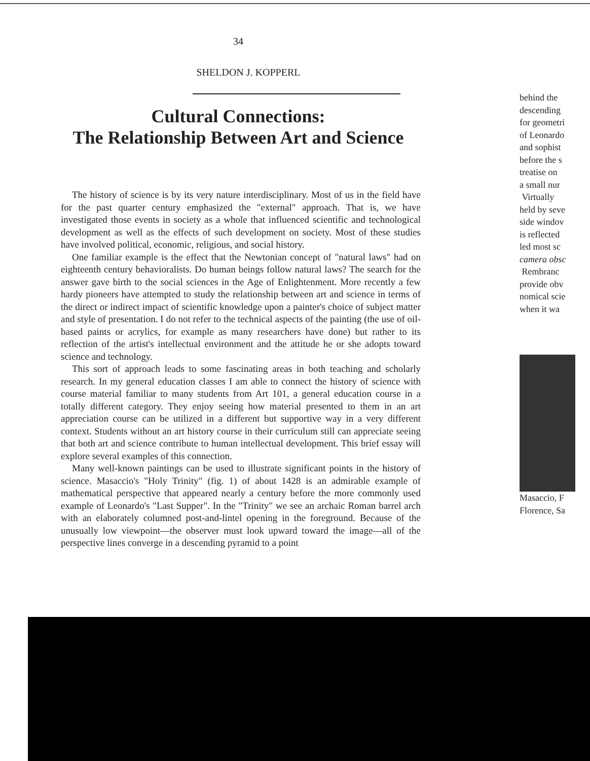34
SHELDON J. KOPPERL
Cultural Connections:
The Relationship Between Art and Science
The history of science is by its very nature interdisciplinary. Most of us in the field have for the past quarter century emphasized the "external" approach. That is, we have investigated those events in society as a whole that influenced scientific and technological development as well as the effects of such development on society. Most of these studies have involved political, economic, religious, and social history.
One familiar example is the effect that the Newtonian concept of "natural laws" had on eighteenth century behavioralists. Do human beings follow natural laws? The search for the answer gave birth to the social sciences in the Age of Enlightenment. More recently a few hardy pioneers have attempted to study the relationship between art and science in terms of the direct or indirect impact of scientific knowledge upon a painter's choice of subject matter and style of presentation. I do not refer to the technical aspects of the painting (the use of oil-based paints or acrylics, for example as many researchers have done) but rather to its reflection of the artist's intellectual environment and the attitude he or she adopts toward science and technology.
This sort of approach leads to some fascinating areas in both teaching and scholarly research. In my general education classes I am able to connect the history of science with course material familiar to many students from Art 101, a general education course in a totally different category. They enjoy seeing how material presented to them in an art appreciation course can be utilized in a different but supportive way in a very different context. Students without an art history course in their curriculum still can appreciate seeing that both art and science contribute to human intellectual development. This brief essay will explore several examples of this connection.
Many well-known paintings can be used to illustrate significant points in the history of science. Masaccio's "Holy Trinity" (fig. 1) of about 1428 is an admirable example of mathematical perspective that appeared nearly a century before the more commonly used example of Leonardo's "Last Supper". In the "Trinity" we see an archaic Roman barrel arch with an elaborately columned post-and-lintel opening in the foreground. Because of the unusually low viewpoint—the observer must look upward toward the image—all of the perspective lines converge in a descending pyramid to a point
behind the
descending
for geometri
of Leonardo
and sophist
before the s
treatise on
a small nur
Virtually
held by seve
side windov
is reflected
led most sc
camera obsc
Rembranc
provide obv
nomical scie
when it wa
Masaccio, F
Florence, Sa